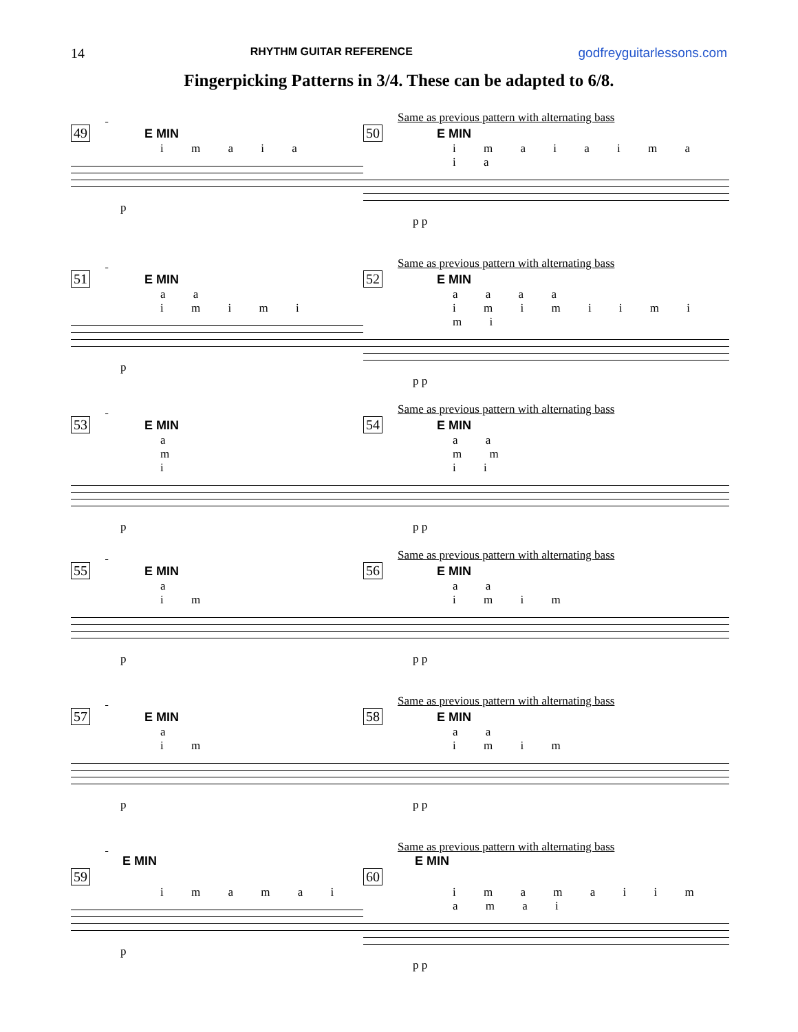14 RHYTHM GUITAR REFERENCE godfreyguitarlessons.com
Fingerpicking Patterns in 3/4. These can be adapted to 6/8.
49 E MIN
i m a i a
p
Same as previous pattern with alternating bass
50 E MIN
i m a i a i m a i a
p p
51 E MIN
a a
i m i m i
p
Same as previous pattern with alternating bass
52 E MIN
a a a a
i m i m i i m i m i
p p
53 E MIN
a
m
i
p
Same as previous pattern with alternating bass
54 E MIN
a a
m m
i i
p p
55 E MIN
a
i m
p
Same as previous pattern with alternating bass
56 E MIN
a a
i m i m
p p
57 E MIN
a
i m
p
Same as previous pattern with alternating bass
58 E MIN
a a
i m i m
p p
E MIN
59
i m a m a i
p
Same as previous pattern with alternating bass
E MIN
60
i m a m a i i m a m a i
p p